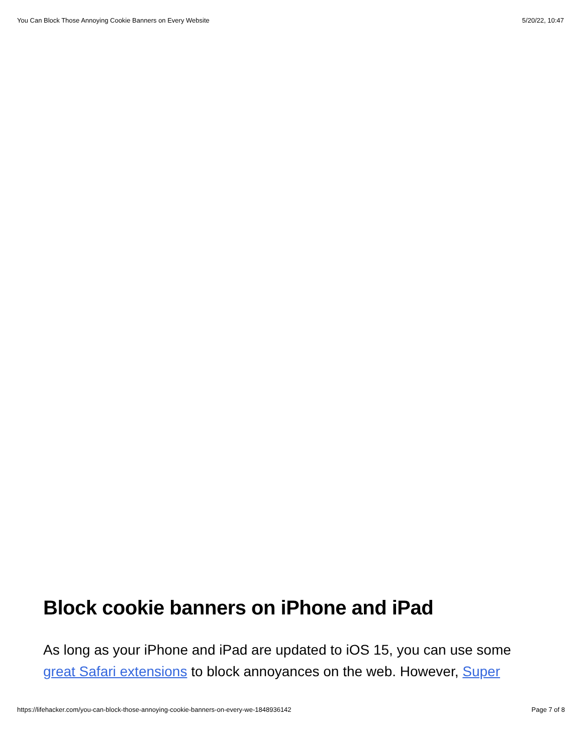You Can Block Those Annoying Cookie Banners on Every Website 5/20/22, 10:47
Block cookie banners on iPhone and iPad
As long as your iPhone and iPad are updated to iOS 15, you can use some great Safari extensions to block annoyances on the web. However, Super
https://lifehacker.com/you-can-block-those-annoying-cookie-banners-on-every-we-1848936142 Page 7 of 8